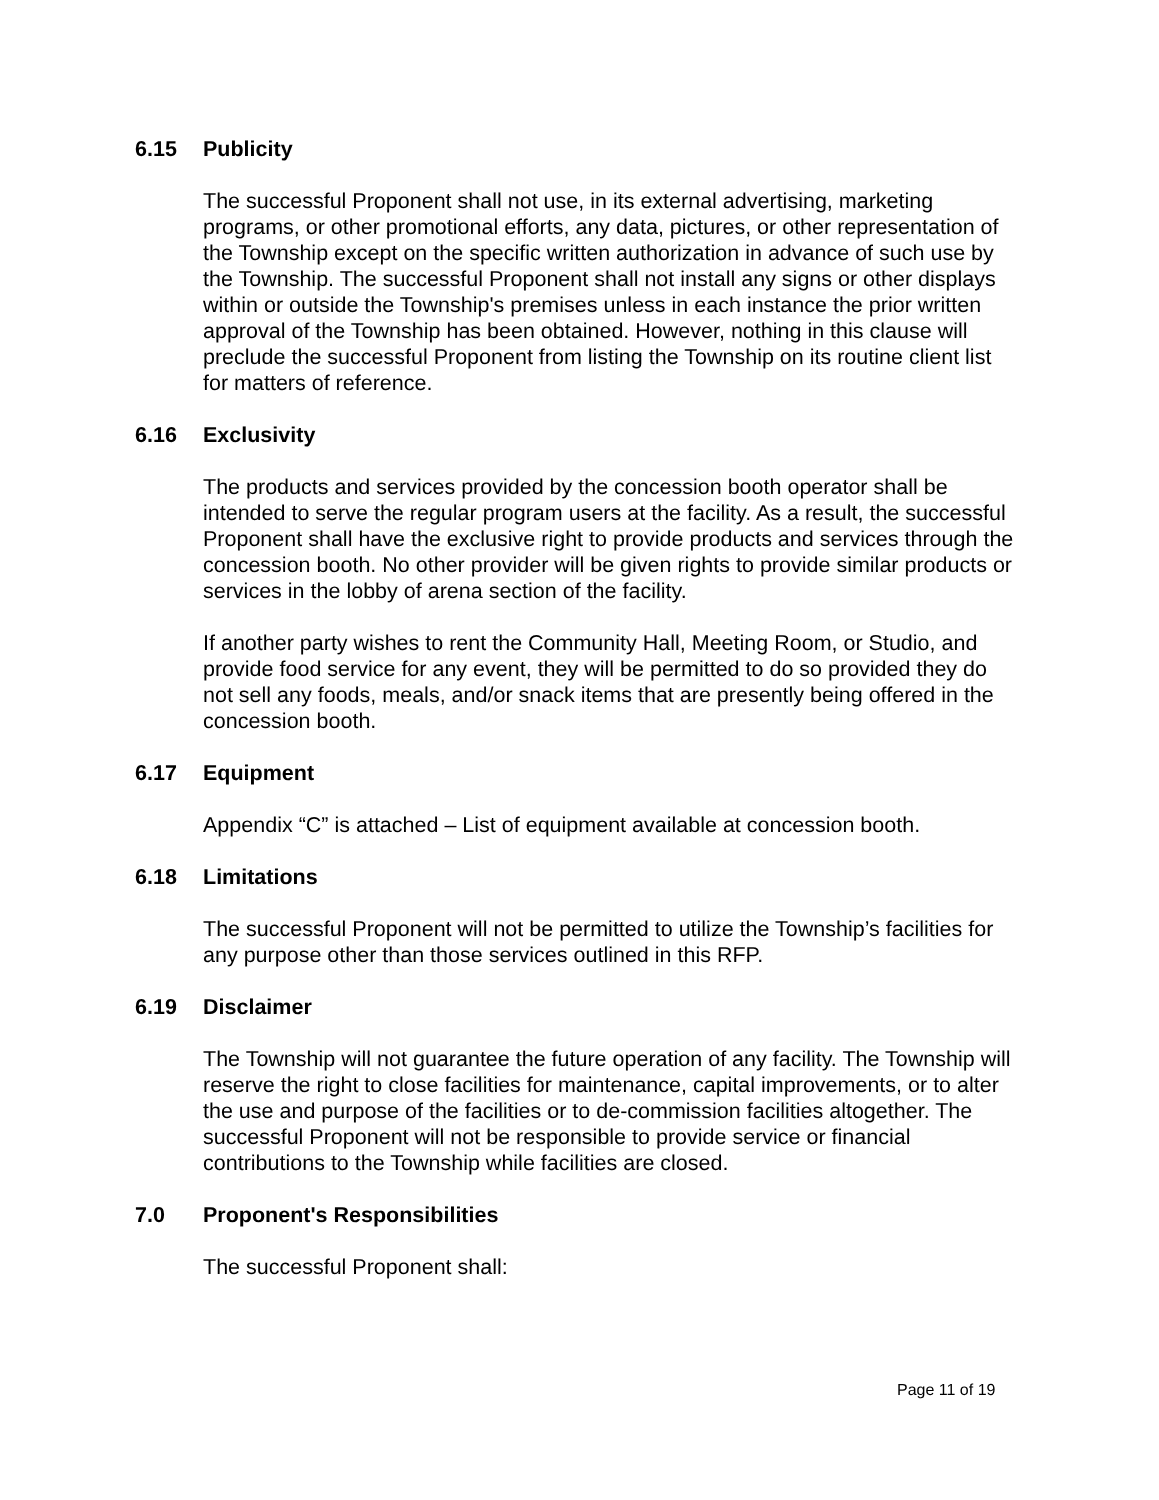6.15 Publicity
The successful Proponent shall not use, in its external advertising, marketing programs, or other promotional efforts, any data, pictures, or other representation of the Township except on the specific written authorization in advance of such use by the Township. The successful Proponent shall not install any signs or other displays within or outside the Township's premises unless in each instance the prior written approval of the Township has been obtained. However, nothing in this clause will preclude the successful Proponent from listing the Township on its routine client list for matters of reference.
6.16 Exclusivity
The products and services provided by the concession booth operator shall be intended to serve the regular program users at the facility. As a result, the successful Proponent shall have the exclusive right to provide products and services through the concession booth. No other provider will be given rights to provide similar products or services in the lobby of arena section of the facility.
If another party wishes to rent the Community Hall, Meeting Room, or Studio, and provide food service for any event, they will be permitted to do so provided they do not sell any foods, meals, and/or snack items that are presently being offered in the concession booth.
6.17 Equipment
Appendix “C” is attached – List of equipment available at concession booth.
6.18 Limitations
The successful Proponent will not be permitted to utilize the Township’s facilities for any purpose other than those services outlined in this RFP.
6.19 Disclaimer
The Township will not guarantee the future operation of any facility. The Township will reserve the right to close facilities for maintenance, capital improvements, or to alter the use and purpose of the facilities or to de-commission facilities altogether. The successful Proponent will not be responsible to provide service or financial contributions to the Township while facilities are closed.
7.0 Proponent's Responsibilities
The successful Proponent shall:
Page 11 of 19